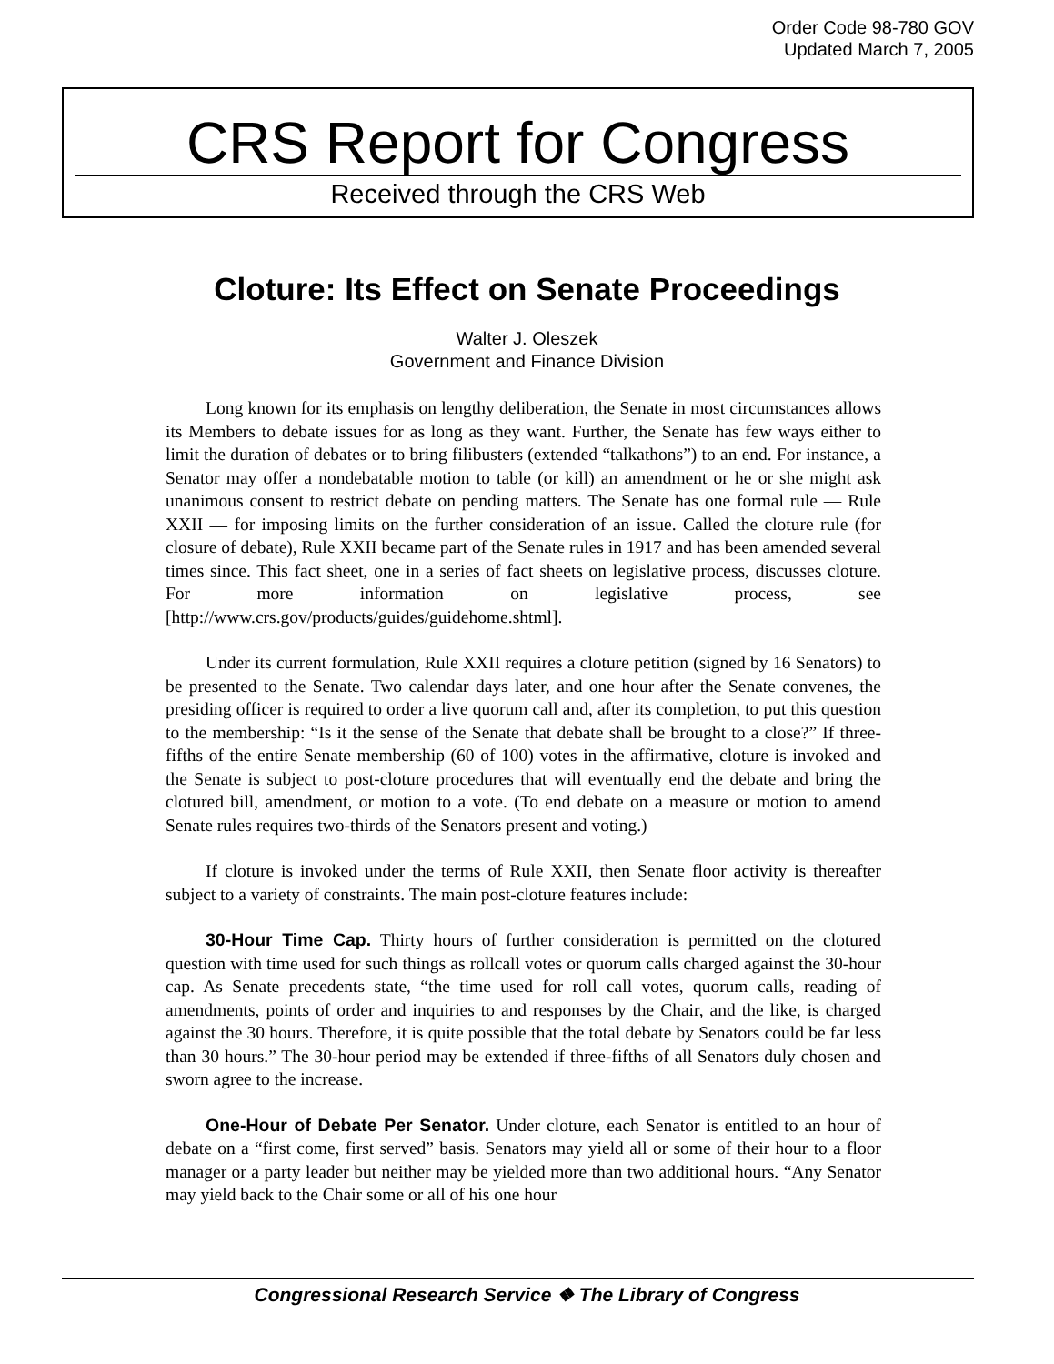Order Code 98-780 GOV
Updated March 7, 2005
CRS Report for Congress
Received through the CRS Web
Cloture: Its Effect on Senate Proceedings
Walter J. Oleszek
Government and Finance Division
Long known for its emphasis on lengthy deliberation, the Senate in most circumstances allows its Members to debate issues for as long as they want. Further, the Senate has few ways either to limit the duration of debates or to bring filibusters (extended “talkathons”) to an end. For instance, a Senator may offer a nondebatable motion to table (or kill) an amendment or he or she might ask unanimous consent to restrict debate on pending matters. The Senate has one formal rule — Rule XXII — for imposing limits on the further consideration of an issue. Called the cloture rule (for closure of debate), Rule XXII became part of the Senate rules in 1917 and has been amended several times since. This fact sheet, one in a series of fact sheets on legislative process, discusses cloture. For more information on legislative process, see [http://www.crs.gov/products/guides/guidehome.shtml].
Under its current formulation, Rule XXII requires a cloture petition (signed by 16 Senators) to be presented to the Senate. Two calendar days later, and one hour after the Senate convenes, the presiding officer is required to order a live quorum call and, after its completion, to put this question to the membership: “Is it the sense of the Senate that debate shall be brought to a close?” If three-fifths of the entire Senate membership (60 of 100) votes in the affirmative, cloture is invoked and the Senate is subject to post-cloture procedures that will eventually end the debate and bring the clotured bill, amendment, or motion to a vote. (To end debate on a measure or motion to amend Senate rules requires two-thirds of the Senators present and voting.)
If cloture is invoked under the terms of Rule XXII, then Senate floor activity is thereafter subject to a variety of constraints. The main post-cloture features include:
30-Hour Time Cap. Thirty hours of further consideration is permitted on the clotured question with time used for such things as rollcall votes or quorum calls charged against the 30-hour cap. As Senate precedents state, “the time used for roll call votes, quorum calls, reading of amendments, points of order and inquiries to and responses by the Chair, and the like, is charged against the 30 hours. Therefore, it is quite possible that the total debate by Senators could be far less than 30 hours.” The 30-hour period may be extended if three-fifths of all Senators duly chosen and sworn agree to the increase.
One-Hour of Debate Per Senator. Under cloture, each Senator is entitled to an hour of debate on a “first come, first served” basis. Senators may yield all or some of their hour to a floor manager or a party leader but neither may be yielded more than two additional hours. “Any Senator may yield back to the Chair some or all of his one hour
Congressional Research Service ❖ The Library of Congress